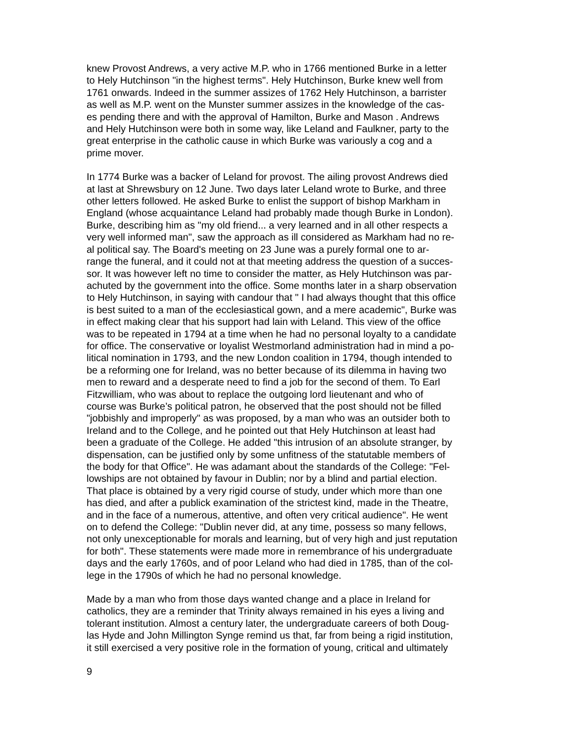knew Provost Andrews, a very active M.P. who in 1766 mentioned Burke in a letter to Hely Hutchinson "in the highest terms". Hely Hutchinson, Burke knew well from 1761 onwards. Indeed in the summer assizes of 1762 Hely Hutchinson, a barrister as well as M.P. went on the Munster summer assizes in the knowledge of the cas- es pending there and with the approval of Hamilton, Burke and Mason . Andrews and Hely Hutchinson were both in some way, like Leland and Faulkner, party to the great enterprise in the catholic cause in which Burke was variously a cog and a prime mover.
In 1774 Burke was a backer of Leland for provost. The ailing provost Andrews died at last at Shrewsbury on 12 June. Two days later Leland wrote to Burke, and three other letters followed. He asked Burke to enlist the support of bishop Markham in England (whose acquaintance Leland had probably made though Burke in London). Burke, describing him as "my old friend... a very learned and in all other respects a very well informed man", saw the approach as ill considered as Markham had no re- al political say. The Board's meeting on 23 June was a purely formal one to ar- range the funeral, and it could not at that meeting address the question of a succes- sor. It was however left no time to consider the matter, as Hely Hutchinson was par- achuted by the government into the office. Some months later in a sharp observation to Hely Hutchinson, in saying with candour that " I had always thought that this office is best suited to a man of the ecclesiastical gown, and a mere academic", Burke was in effect making clear that his support had lain with Leland. This view of the office was to be repeated in 1794 at a time when he had no personal loyalty to a candidate for office. The conservative or loyalist Westmorland administration had in mind a po- litical nomination in 1793, and the new London coalition in 1794, though intended to be a reforming one for Ireland, was no better because of its dilemma in having two men to reward and a desperate need to find a job for the second of them. To Earl Fitzwilliam, who was about to replace the outgoing lord lieutenant and who of course was Burke’s political patron, he observed that the post should not be filled "jobbishly and improperly" as was proposed, by a man who was an outsider both to Ireland and to the College, and he pointed out that Hely Hutchinson at least had been a graduate of the College. He added "this intrusion of an absolute stranger, by dispensation, can be justified only by some unfitness of the statutable members of the body for that Office". He was adamant about the standards of the College: "Fel- lowships are not obtained by favour in Dublin; nor by a blind and partial election. That place is obtained by a very rigid course of study, under which more than one has died, and after a publick examination of the strictest kind, made in the Theatre, and in the face of a numerous, attentive, and often very critical audience". He went on to defend the College: "Dublin never did, at any time, possess so many fellows, not only unexceptionable for morals and learning, but of very high and just reputation for both". These statements were made more in remembrance of his undergraduate days and the early 1760s, and of poor Leland who had died in 1785, than of the col- lege in the 1790s of which he had no personal knowledge.
Made by a man who from those days wanted change and a place in Ireland for catholics, they are a reminder that Trinity always remained in his eyes a living and tolerant institution. Almost a century later, the undergraduate careers of both Doug- las Hyde and John Millington Synge remind us that, far from being a rigid institution, it still exercised a very positive role in the formation of young, critical and ultimately
9